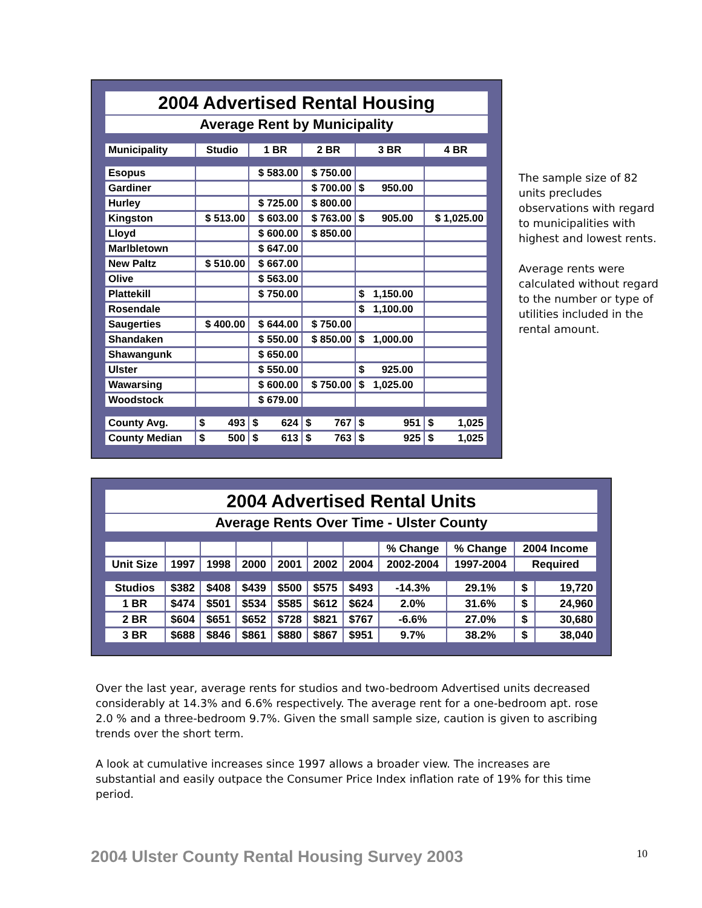2004 Advertised Rental Housing
Average Rent by Municipality
| Municipality | Studio | 1 BR | 2 BR | 3 BR | 4 BR |
| --- | --- | --- | --- | --- | --- |
| Esopus | | $ 583.00 | $ 750.00 | | |
| Gardiner | | | $ 700.00 | $ 950.00 | |
| Hurley | | $ 725.00 | $ 800.00 | | |
| Kingston | $ 513.00 | $ 603.00 | $ 763.00 | $ 905.00 | $ 1,025.00 |
| Lloyd | | $ 600.00 | $ 850.00 | | |
| Marlbletown | | $ 647.00 | | | |
| New Paltz | $ 510.00 | $ 667.00 | | | |
| Olive | | $ 563.00 | | | |
| Plattekill | | $ 750.00 | | $ 1,150.00 | |
| Rosendale | | | | $ 1,100.00 | |
| Saugerties | $ 400.00 | $ 644.00 | $ 750.00 | | |
| Shandaken | | $ 550.00 | $ 850.00 | $ 1,000.00 | |
| Shawangunk | | $ 650.00 | | | |
| Ulster | | $ 550.00 | | $ 925.00 | |
| Wawarsing | | $ 600.00 | $ 750.00 | $ 1,025.00 | |
| Woodstock | | $ 679.00 | | | |
| County Avg. | $ 493 | $ 624 | $ 767 | $ 951 | $ 1,025 |
| County Median | $ 500 | $ 613 | $ 763 | $ 925 | $ 1,025 |
The sample size of 82 units precludes observations with regard to municipalities with highest and lowest rents.
Average rents were calculated without regard to the number or type of utilities included in the rental amount.
2004 Advertised Rental Units
Average Rents Over Time - Ulster County
| | | | | | | | % Change | % Change | 2004 Income | |
| Unit Size | 1997 | 1998 | 2000 | 2001 | 2002 | 2004 | 2002-2004 | 1997-2004 | Required | |
| Studios | $382 | $408 | $439 | $500 | $575 | $493 | -14.3% | 29.1% | $ | 19,720 |
| 1 BR | $474 | $501 | $534 | $585 | $612 | $624 | 2.0% | 31.6% | $ | 24,960 |
| 2 BR | $604 | $651 | $652 | $728 | $821 | $767 | -6.6% | 27.0% | $ | 30,680 |
| 3 BR | $688 | $846 | $861 | $880 | $867 | $951 | 9.7% | 38.2% | $ | 38,040 |
Over the last year, average rents for studios and two-bedroom Advertised units decreased considerably at 14.3% and 6.6% respectively. The average rent for a one-bedroom apt. rose 2.0 % and a three-bedroom 9.7%. Given the small sample size, caution is given to ascribing trends over the short term.
A look at cumulative increases since 1997 allows a broader view. The increases are substantial and easily outpace the Consumer Price Index inflation rate of 19% for this time period.
2004 Ulster County Rental Housing Survey 2003 10